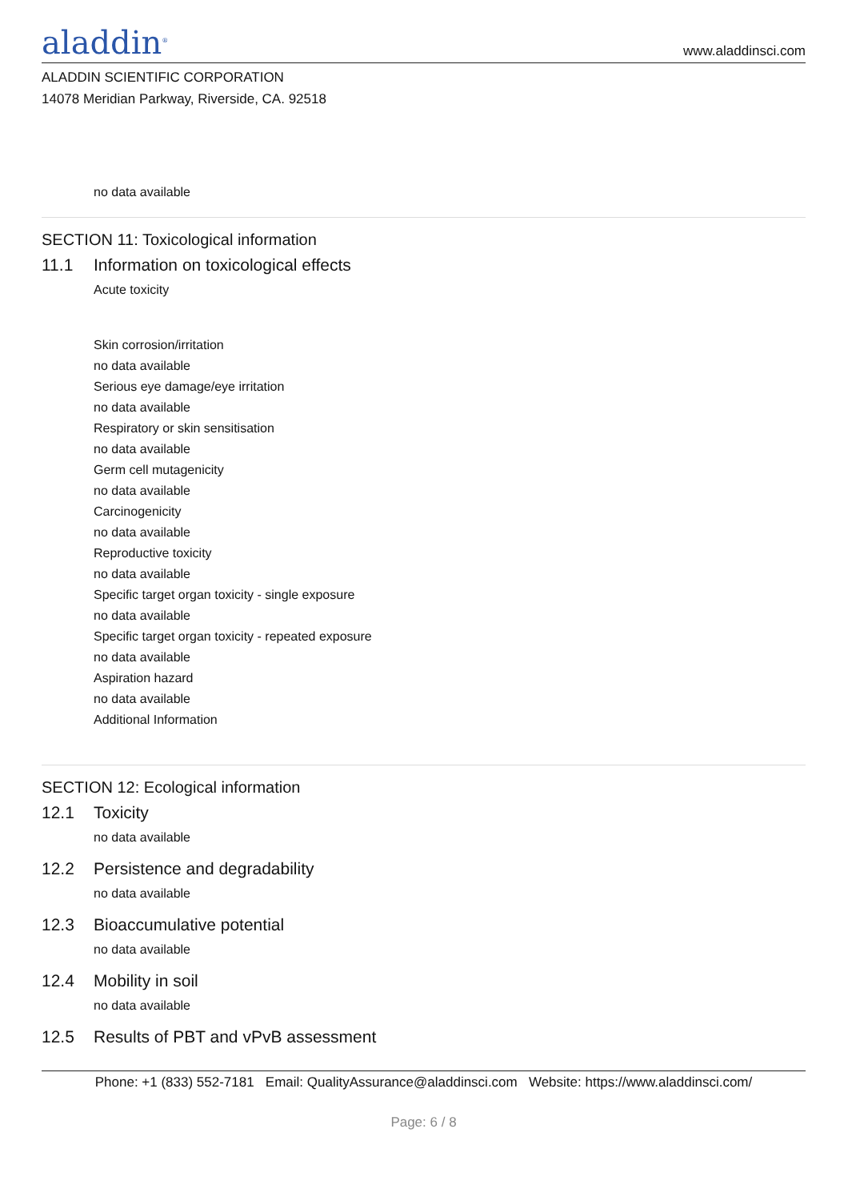aladdin<sup>®</sup>
www.aladdinsci.com
ALADDIN SCIENTIFIC CORPORATION
14078 Meridian Parkway, Riverside, CA. 92518
no data available
SECTION 11: Toxicological information
11.1 Information on toxicological effects
Acute toxicity
Skin corrosion/irritation
no data available
Serious eye damage/eye irritation
no data available
Respiratory or skin sensitisation
no data available
Germ cell mutagenicity
no data available
Carcinogenicity
no data available
Reproductive toxicity
no data available
Specific target organ toxicity - single exposure
no data available
Specific target organ toxicity - repeated exposure
no data available
Aspiration hazard
no data available
Additional Information
SECTION 12: Ecological information
12.1 Toxicity
no data available
12.2 Persistence and degradability
no data available
12.3 Bioaccumulative potential
no data available
12.4 Mobility in soil
no data available
12.5 Results of PBT and vPvB assessment
Phone: +1 (833) 552-7181 Email: QualityAssurance@aladdinsci.com Website: https://www.aladdinsci.com/
Page: 6 / 8